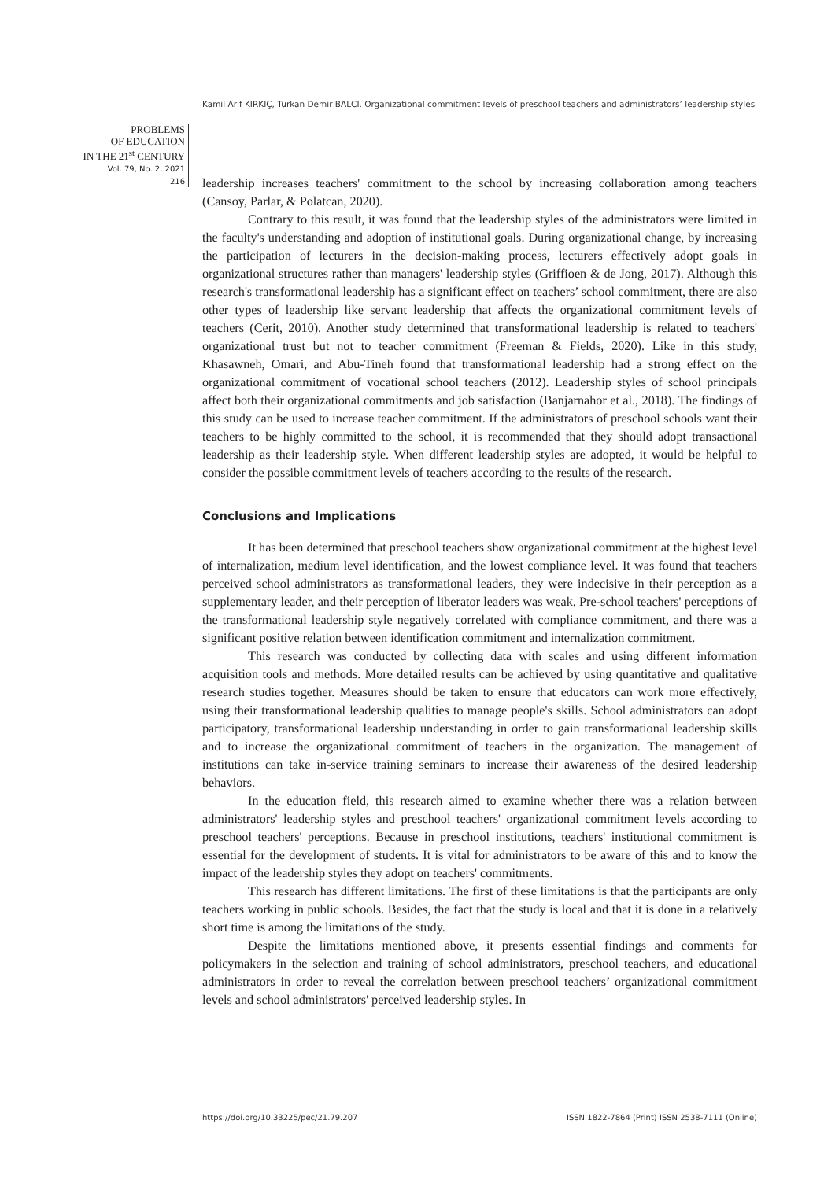Kamil Arif KIRKIÇ, Türkan Demir BALCI. Organizational commitment levels of preschool teachers and administrators’ leadership styles
PROBLEMS
OF EDUCATION
IN THE 21<sup>st</sup> CENTURY
Vol. 79, No. 2, 2021
216
leadership increases teachers' commitment to the school by increasing collaboration among teachers (Cansoy, Parlar, & Polatcan, 2020).
Contrary to this result, it was found that the leadership styles of the administrators were limited in the faculty's understanding and adoption of institutional goals. During organizational change, by increasing the participation of lecturers in the decision-making process, lecturers effectively adopt goals in organizational structures rather than managers' leadership styles (Griffioen & de Jong, 2017). Although this research's transformational leadership has a significant effect on teachers’ school commitment, there are also other types of leadership like servant leadership that affects the organizational commitment levels of teachers (Cerit, 2010). Another study determined that transformational leadership is related to teachers' organizational trust but not to teacher commitment (Freeman & Fields, 2020). Like in this study, Khasawneh, Omari, and Abu-Tineh found that transformational leadership had a strong effect on the organizational commitment of vocational school teachers (2012). Leadership styles of school principals affect both their organizational commitments and job satisfaction (Banjarnahor et al., 2018). The findings of this study can be used to increase teacher commitment. If the administrators of preschool schools want their teachers to be highly committed to the school, it is recommended that they should adopt transactional leadership as their leadership style. When different leadership styles are adopted, it would be helpful to consider the possible commitment levels of teachers according to the results of the research.
Conclusions and Implications
It has been determined that preschool teachers show organizational commitment at the highest level of internalization, medium level identification, and the lowest compliance level. It was found that teachers perceived school administrators as transformational leaders, they were indecisive in their perception as a supplementary leader, and their perception of liberator leaders was weak. Pre-school teachers' perceptions of the transformational leadership style negatively correlated with compliance commitment, and there was a significant positive relation between identification commitment and internalization commitment.
This research was conducted by collecting data with scales and using different information acquisition tools and methods. More detailed results can be achieved by using quantitative and qualitative research studies together. Measures should be taken to ensure that educators can work more effectively, using their transformational leadership qualities to manage people's skills. School administrators can adopt participatory, transformational leadership understanding in order to gain transformational leadership skills and to increase the organizational commitment of teachers in the organization. The management of institutions can take in-service training seminars to increase their awareness of the desired leadership behaviors.
In the education field, this research aimed to examine whether there was a relation between administrators' leadership styles and preschool teachers' organizational commitment levels according to preschool teachers' perceptions. Because in preschool institutions, teachers' institutional commitment is essential for the development of students. It is vital for administrators to be aware of this and to know the impact of the leadership styles they adopt on teachers' commitments.
This research has different limitations. The first of these limitations is that the participants are only teachers working in public schools. Besides, the fact that the study is local and that it is done in a relatively short time is among the limitations of the study.
Despite the limitations mentioned above, it presents essential findings and comments for policymakers in the selection and training of school administrators, preschool teachers, and educational administrators in order to reveal the correlation between preschool teachers’ organizational commitment levels and school administrators' perceived leadership styles. In
https://doi.org/10.33225/pec/21.79.207 ISSN 1822-7864 (Print) ISSN 2538-7111 (Online)